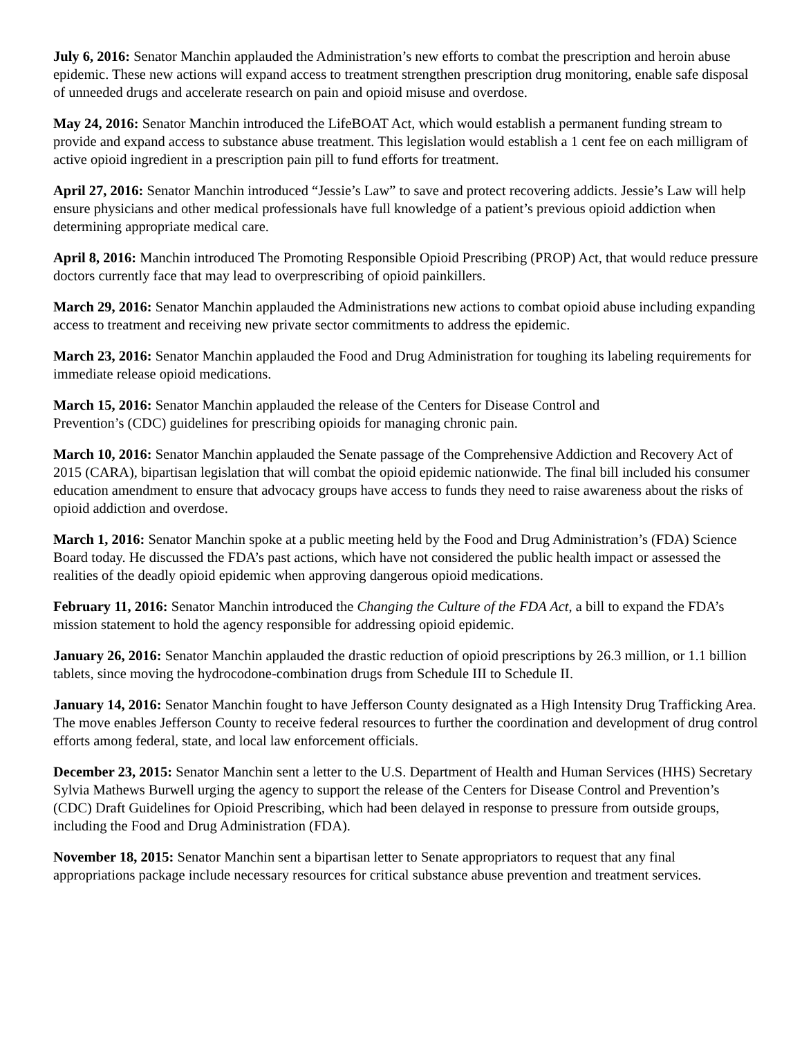July 6, 2016: Senator Manchin applauded the Administration’s new efforts to combat the prescription and heroin abuse epidemic. These new actions will expand access to treatment strengthen prescription drug monitoring, enable safe disposal of unneeded drugs and accelerate research on pain and opioid misuse and overdose.
May 24, 2016: Senator Manchin introduced the LifeBOAT Act, which would establish a permanent funding stream to provide and expand access to substance abuse treatment. This legislation would establish a 1 cent fee on each milligram of active opioid ingredient in a prescription pain pill to fund efforts for treatment.
April 27, 2016: Senator Manchin introduced “Jessie’s Law” to save and protect recovering addicts. Jessie’s Law will help ensure physicians and other medical professionals have full knowledge of a patient’s previous opioid addiction when determining appropriate medical care.
April 8, 2016: Manchin introduced The Promoting Responsible Opioid Prescribing (PROP) Act, that would reduce pressure doctors currently face that may lead to overprescribing of opioid painkillers.
March 29, 2016: Senator Manchin applauded the Administrations new actions to combat opioid abuse including expanding access to treatment and receiving new private sector commitments to address the epidemic.
March 23, 2016: Senator Manchin applauded the Food and Drug Administration for toughing its labeling requirements for immediate release opioid medications.
March 15, 2016: Senator Manchin applauded the release of the Centers for Disease Control and
Prevention’s (CDC) guidelines for prescribing opioids for managing chronic pain.
March 10, 2016: Senator Manchin applauded the Senate passage of the Comprehensive Addiction and Recovery Act of 2015 (CARA), bipartisan legislation that will combat the opioid epidemic nationwide. The final bill included his consumer education amendment to ensure that advocacy groups have access to funds they need to raise awareness about the risks of opioid addiction and overdose.
March 1, 2016: Senator Manchin spoke at a public meeting held by the Food and Drug Administration’s (FDA) Science Board today. He discussed the FDA’s past actions, which have not considered the public health impact or assessed the realities of the deadly opioid epidemic when approving dangerous opioid medications.
February 11, 2016: Senator Manchin introduced the Changing the Culture of the FDA Act, a bill to expand the FDA’s mission statement to hold the agency responsible for addressing opioid epidemic.
January 26, 2016: Senator Manchin applauded the drastic reduction of opioid prescriptions by 26.3 million, or 1.1 billion tablets, since moving the hydrocodone-combination drugs from Schedule III to Schedule II.
January 14, 2016: Senator Manchin fought to have Jefferson County designated as a High Intensity Drug Trafficking Area. The move enables Jefferson County to receive federal resources to further the coordination and development of drug control efforts among federal, state, and local law enforcement officials.
December 23, 2015: Senator Manchin sent a letter to the U.S. Department of Health and Human Services (HHS) Secretary Sylvia Mathews Burwell urging the agency to support the release of the Centers for Disease Control and Prevention’s (CDC) Draft Guidelines for Opioid Prescribing, which had been delayed in response to pressure from outside groups, including the Food and Drug Administration (FDA).
November 18, 2015: Senator Manchin sent a bipartisan letter to Senate appropriators to request that any final appropriations package include necessary resources for critical substance abuse prevention and treatment services.